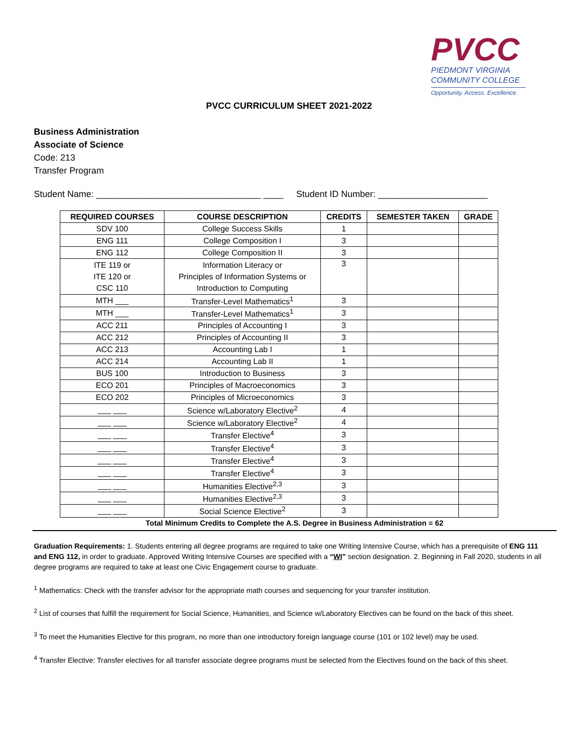PVCC
PIEDMONT VIRGINIA
COMMUNITY COLLEGE
Opportunity. Access. Excellence.
PVCC CURRICULUM SHEET 2021-2022
Business Administration
Associate of Science
Code: 213
Transfer Program
Student Name: _________________________________ ____ Student ID Number: ______________________
| REQUIRED COURSES | COURSE DESCRIPTION | CREDITS | SEMESTER TAKEN | GRADE |
| --- | --- | --- | --- | --- |
| SDV 100 | College Success Skills | 1 | | |
| ENG 111 | College Composition I | 3 | | |
| ENG 112 | College Composition II | 3 | | |
| ITE 119 or ITE 120 or CSC 110 | Information Literacy or Principles of Information Systems or Introduction to Computing | 3 | | |
| MTH ___ | Transfer-Level Mathematics<sup>1</sup> | 3 | | |
| MTH ___ | Transfer-Level Mathematics<sup>1</sup> | 3 | | |
| ACC 211 | Principles of Accounting I | 3 | | |
| ACC 212 | Principles of Accounting II | 3 | | |
| ACC 213 | Accounting Lab I | 1 | | |
| ACC 214 | Accounting Lab II | 1 | | |
| BUS 100 | Introduction to Business | 3 | | |
| ECO 201 | Principles of Macroeconomics | 3 | | |
| ECO 202 | Principles of Microeconomics | 3 | | |
| ___ ___ | Science w/Laboratory Elective<sup>2</sup> | 4 | | |
| ___ ___ | Science w/Laboratory Elective<sup>2</sup> | 4 | | |
| ___ ___ | Transfer Elective<sup>4</sup> | 3 | | |
| ___ ___ | Transfer Elective<sup>4</sup> | 3 | | |
| ___ ___ | Transfer Elective<sup>4</sup> | 3 | | |
| ___ ___ | Transfer Elective<sup>4</sup> | 3 | | |
| ___ ___ | Humanities Elective<sup>2,3</sup> | 3 | | |
| ___ ___ | Humanities Elective<sup>2,3</sup> | 3 | | |
| ___ ___ | Social Science Elective<sup>2</sup> | 3 | | |
Total Minimum Credits to Complete the A.S. Degree in Business Administration = 62
Graduation Requirements: 1. Students entering all degree programs are required to take one Writing Intensive Course, which has a prerequisite of ENG 111 and ENG 112, in order to graduate. Approved Writing Intensive Courses are specified with a “WI” section designation. 2. Beginning in Fall 2020, students in all degree programs are required to take at least one Civic Engagement course to graduate.
<sup>1</sup> Mathematics: Check with the transfer advisor for the appropriate math courses and sequencing for your transfer institution.
<sup>2</sup> List of courses that fulfill the requirement for Social Science, Humanities, and Science w/Laboratory Electives can be found on the back of this sheet.
<sup>3</sup> To meet the Humanities Elective for this program, no more than one introductory foreign language course (101 or 102 level) may be used.
<sup>4</sup> Transfer Elective: Transfer electives for all transfer associate degree programs must be selected from the Electives found on the back of this sheet.